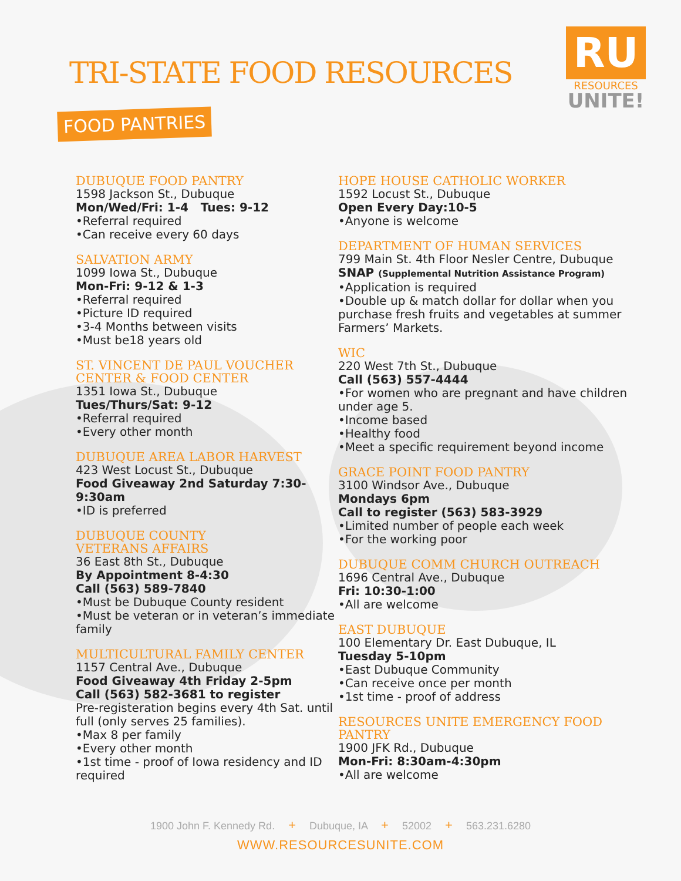TRI-STATE FOOD RESOURCES
RU
RESOURCES
UNITE!
FOOD PANTRIES
DUBUQUE FOOD PANTRY
1598 Jackson St., Dubuque
Mon/Wed/Fri: 1-4 Tues: 9-12
•Referral required
•Can receive every 60 days
SALVATION ARMY
1099 Iowa St., Dubuque
Mon-Fri: 9-12 & 1-3
•Referral required
•Picture ID required
•3-4 Months between visits
•Must be18 years old
ST. VINCENT DE PAUL VOUCHER CENTER & FOOD CENTER
1351 Iowa St., Dubuque
Tues/Thurs/Sat: 9-12
•Referral required
•Every other month
DUBUQUE AREA LABOR HARVEST
423 West Locust St., Dubuque
Food Giveaway 2nd Saturday 7:30-9:30am
•ID is preferred
DUBUQUE COUNTY
VETERANS AFFAIRS
36 East 8th St., Dubuque
By Appointment 8-4:30
Call (563) 589-7840
•Must be Dubuque County resident
•Must be veteran or in veteran’s immediate family
MULTICULTURAL FAMILY CENTER
1157 Central Ave., Dubuque
Food Giveaway 4th Friday 2-5pm
Call (563) 582-3681 to register
Pre-registeration begins every 4th Sat. until full (only serves 25 families).
•Max 8 per family
•Every other month
•1st time - proof of Iowa residency and ID required
HOPE HOUSE CATHOLIC WORKER
1592 Locust St., Dubuque
Open Every Day:10-5
•Anyone is welcome
DEPARTMENT OF HUMAN SERVICES
799 Main St. 4th Floor Nesler Centre, Dubuque
SNAP (Supplemental Nutrition Assistance Program)
•Application is required
•Double up & match dollar for dollar when you purchase fresh fruits and vegetables at summer Farmers’ Markets.
WIC
220 West 7th St., Dubuque
Call (563) 557-4444
•For women who are pregnant and have children under age 5.
•Income based
•Healthy food
•Meet a specific requirement beyond income
GRACE POINT FOOD PANTRY
3100 Windsor Ave., Dubuque
Mondays 6pm
Call to register (563) 583-3929
•Limited number of people each week
•For the working poor
DUBUQUE COMM CHURCH OUTREACH
1696 Central Ave., Dubuque
Fri: 10:30-1:00
•All are welcome
EAST DUBUQUE
100 Elementary Dr. East Dubuque, IL
Tuesday 5-10pm
•East Dubuque Community
•Can receive once per month
•1st time - proof of address
RESOURCES UNITE EMERGENCY FOOD PANTRY
1900 JFK Rd., Dubuque
Mon-Fri: 8:30am-4:30pm
•All are welcome
1900 John F. Kennedy Rd. + Dubuque, IA + 52002 + 563.231.6280
WWW.RESOURCESUNITE.COM